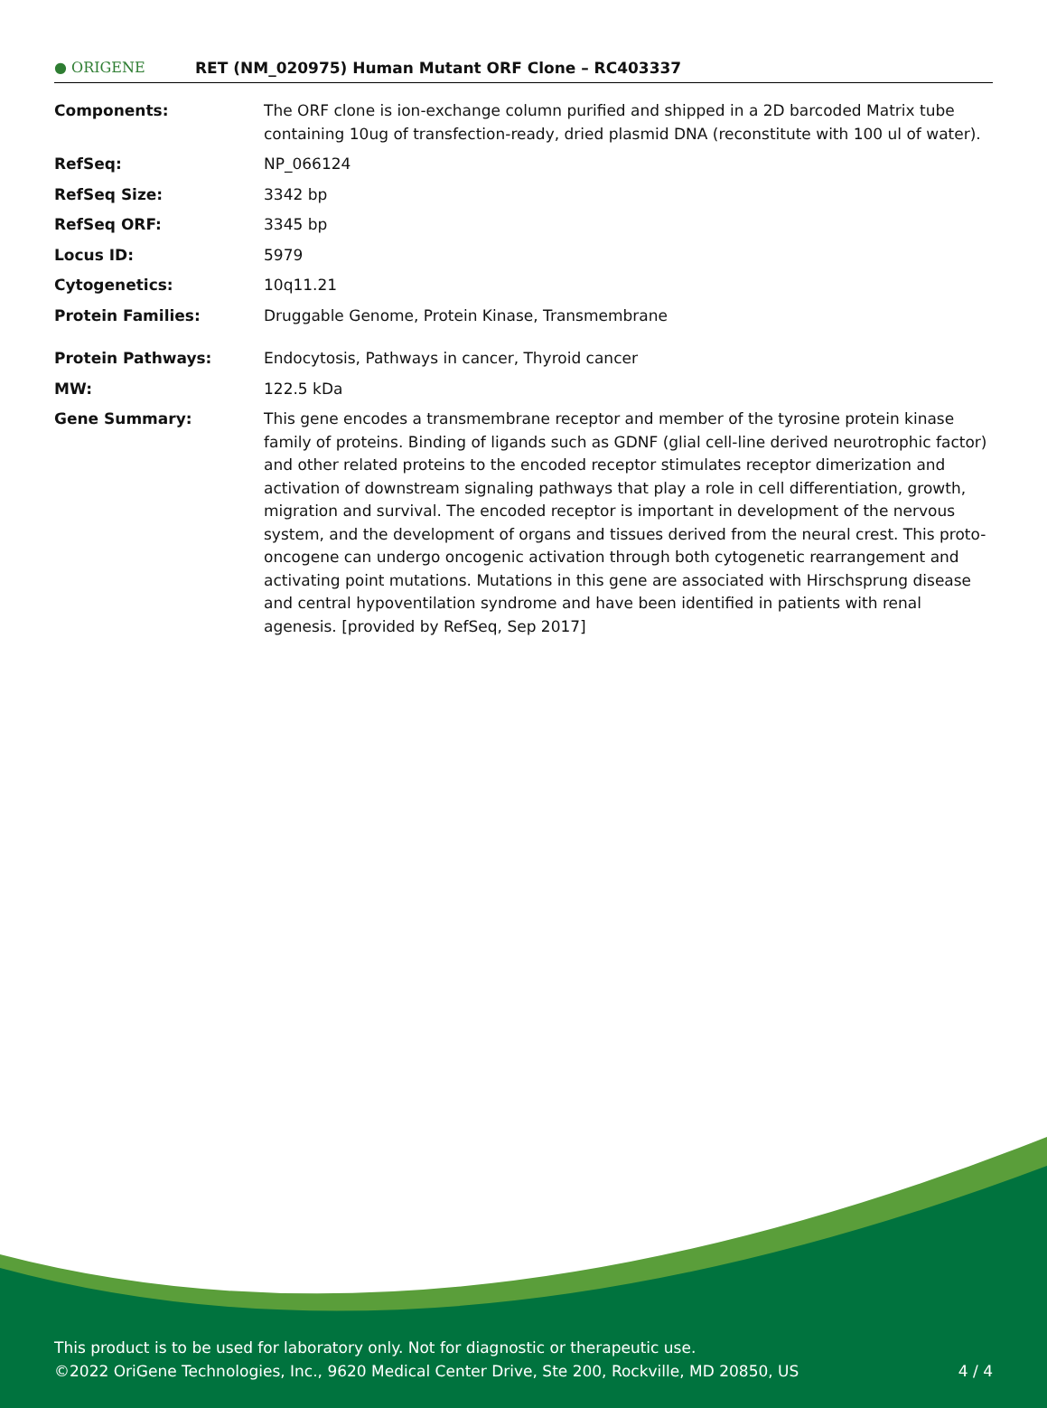● ORIGENE
RET (NM_020975) Human Mutant ORF Clone – RC403337
| Components: | The ORF clone is ion-exchange column purified and shipped in a 2D barcoded Matrix tube containing 10ug of transfection-ready, dried plasmid DNA (reconstitute with 100 ul of water). |
| RefSeq: | NP_066124 |
| RefSeq Size: | 3342 bp |
| RefSeq ORF: | 3345 bp |
| Locus ID: | 5979 |
| Cytogenetics: | 10q11.21 |
| Protein Families: | Druggable Genome, Protein Kinase, Transmembrane |
| Protein Pathways: | Endocytosis, Pathways in cancer, Thyroid cancer |
| MW: | 122.5 kDa |
| Gene Summary: | This gene encodes a transmembrane receptor and member of the tyrosine protein kinase family of proteins. Binding of ligands such as GDNF (glial cell-line derived neurotrophic factor) and other related proteins to the encoded receptor stimulates receptor dimerization and activation of downstream signaling pathways that play a role in cell differentiation, growth, migration and survival. The encoded receptor is important in development of the nervous system, and the development of organs and tissues derived from the neural crest. This proto-oncogene can undergo oncogenic activation through both cytogenetic rearrangement and activating point mutations. Mutations in this gene are associated with Hirschsprung disease and central hypoventilation syndrome and have been identified in patients with renal agenesis. [provided by RefSeq, Sep 2017] |
This product is to be used for laboratory only. Not for diagnostic or therapeutic use.
©2022 OriGene Technologies, Inc., 9620 Medical Center Drive, Ste 200, Rockville, MD 20850, US 4 / 4